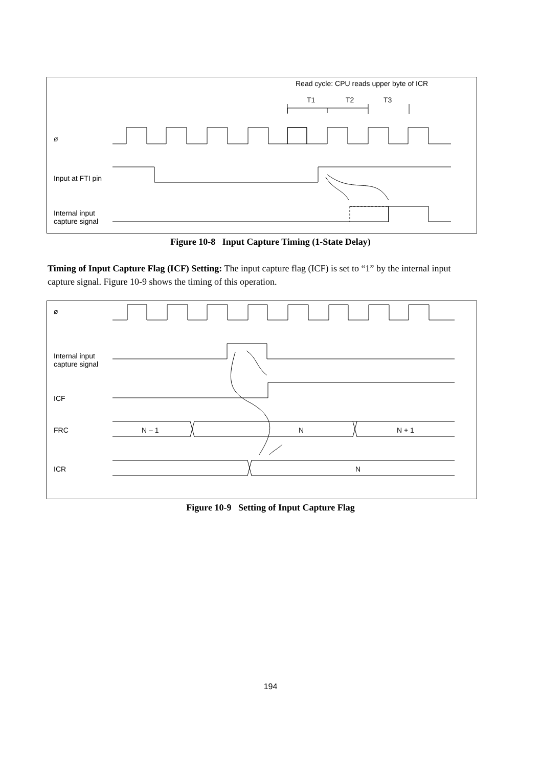Read cycle: CPU reads upper byte of ICR
T1 T2 T3
ø
Input at FTI pin
Internal input
capture signal
Figure 10-8 Input Capture Timing (1-State Delay)
Timing of Input Capture Flag (ICF) Setting: The input capture flag (ICF) is set to “1” by the internal input capture signal. Figure 10-9 shows the timing of this operation.
ø
Internal input
capture signal
ICF
FRC N – 1 N N + 1
ICR N
Figure 10-9 Setting of Input Capture Flag
194